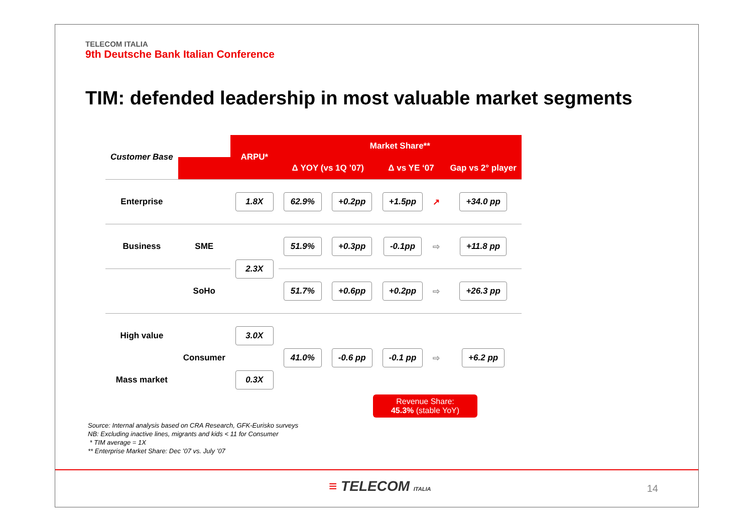TELECOM ITALIA
9th Deutsche Bank Italian Conference
TIM: defended leadership in most valuable market segments
| Customer Base | | ARPU* | Market Share** | | | | |
| --- | --- | --- | --- | --- | --- | --- | --- |
| | | | Δ YOY (vs 1Q ’07) | | Δ vs YE ‘07 | | Gap vs 2° player |
| Enterprise | | 1.8X | 62.9% | +0.2pp | +1.5pp | ↗ | +34.0 pp |
| Business | SME | 2.3X | 51.9% | +0.3pp | -0.1pp | ⇨ | +11.8 pp |
| | SoHo | | 51.7% | +0.6pp | +0.2pp | ⇨ | +26.3 pp |
| High value | Consumer | 3.0X | 41.0% | -0.6 pp | -0.1 pp | ⇨ | +6.2 pp |
| Mass market | | 0.3X | | | | | |
Revenue Share:
45.3% (stable YoY)
Source: Internal analysis based on CRA Research, GFK-Eurisko surveys
NB: Excluding inactive lines, migrants and kids < 11 for Consumer
* TIM average = 1X
** Enterprise Market Share: Dec ’07 vs. July ’07
≡ TELECOM ITALIA 14